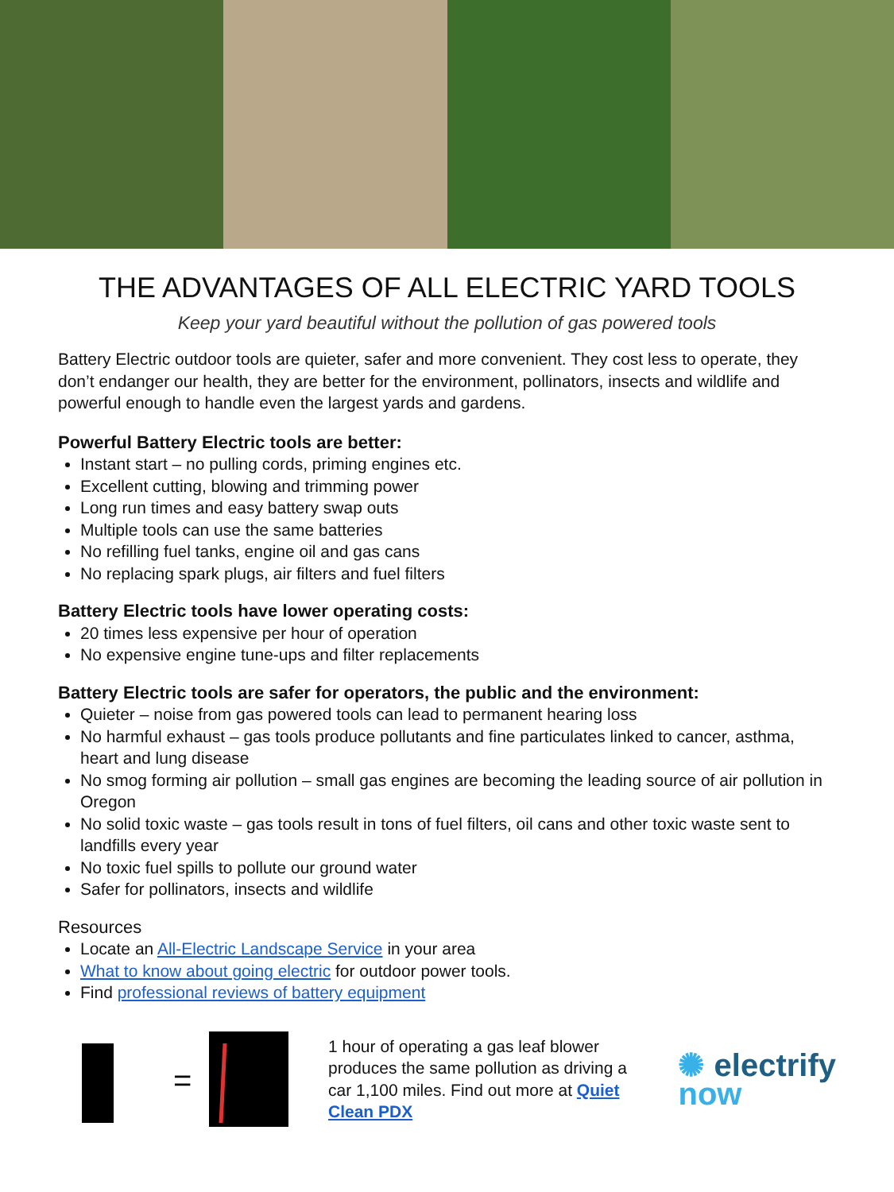THE ADVANTAGES OF ALL ELECTRIC YARD TOOLS
Keep your yard beautiful without the pollution of gas powered tools
Battery Electric outdoor tools are quieter, safer and more convenient. They cost less to operate, they don’t endanger our health, they are better for the environment, pollinators, insects and wildlife and powerful enough to handle even the largest yards and gardens.
Powerful Battery Electric tools are better:
Instant start – no pulling cords, priming engines etc.
Excellent cutting, blowing and trimming power
Long run times and easy battery swap outs
Multiple tools can use the same batteries
No refilling fuel tanks, engine oil and gas cans
No replacing spark plugs, air filters and fuel filters
Battery Electric tools have lower operating costs:
20 times less expensive per hour of operation
No expensive engine tune-ups and filter replacements
Battery Electric tools are safer for operators, the public and the environment:
Quieter – noise from gas powered tools can lead to permanent hearing loss
No harmful exhaust – gas tools produce pollutants and fine particulates linked to cancer, asthma, heart and lung disease
No smog forming air pollution – small gas engines are becoming the leading source of air pollution in Oregon
No solid toxic waste – gas tools result in tons of fuel filters, oil cans and other toxic waste sent to landfills every year
No toxic fuel spills to pollute our ground water
Safer for pollinators, insects and wildlife
Resources
Locate an All-Electric Landscape Service in your area
What to know about going electric for outdoor power tools.
Find professional reviews of battery equipment
=
1 hour of operating a gas leaf blower produces the same pollution as driving a car 1,100 miles. Find out more at Quiet Clean PDX
✺ electrify
now